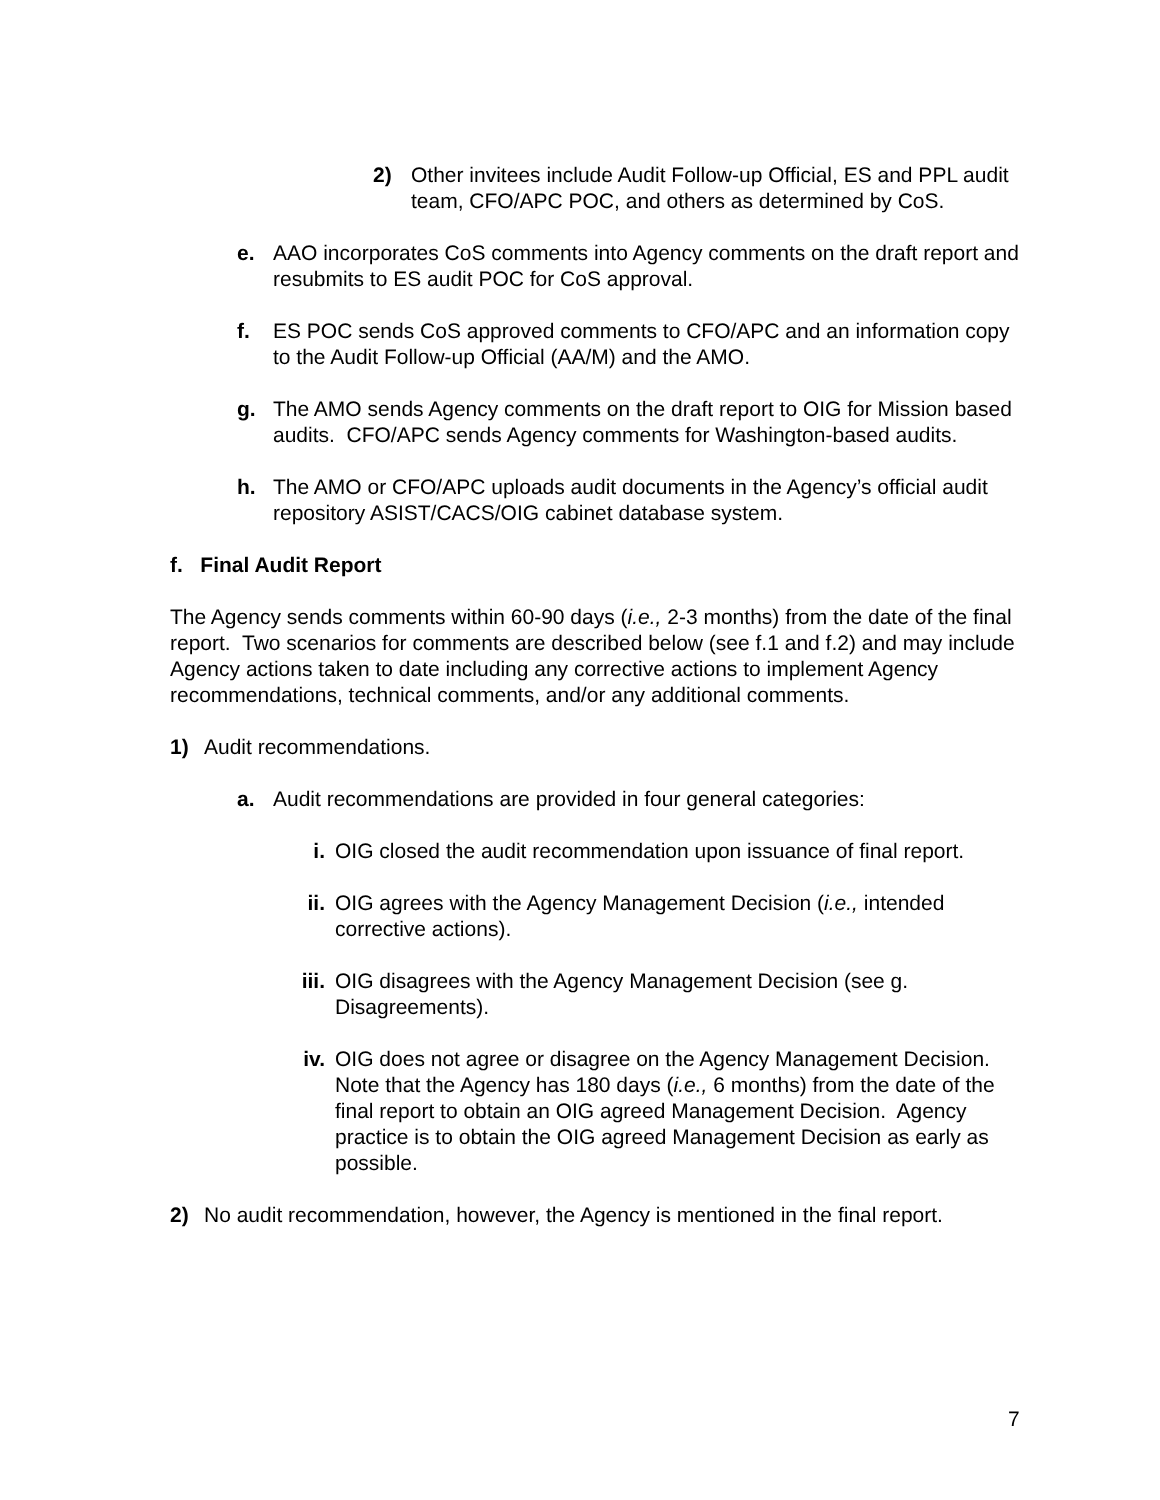2) Other invitees include Audit Follow-up Official, ES and PPL audit team, CFO/APC POC, and others as determined by CoS.
e. AAO incorporates CoS comments into Agency comments on the draft report and resubmits to ES audit POC for CoS approval.
f. ES POC sends CoS approved comments to CFO/APC and an information copy to the Audit Follow-up Official (AA/M) and the AMO.
g. The AMO sends Agency comments on the draft report to OIG for Mission based audits. CFO/APC sends Agency comments for Washington-based audits.
h. The AMO or CFO/APC uploads audit documents in the Agency’s official audit repository ASIST/CACS/OIG cabinet database system.
f. Final Audit Report
The Agency sends comments within 60-90 days (i.e., 2-3 months) from the date of the final report. Two scenarios for comments are described below (see f.1 and f.2) and may include Agency actions taken to date including any corrective actions to implement Agency recommendations, technical comments, and/or any additional comments.
1) Audit recommendations.
a. Audit recommendations are provided in four general categories:
i. OIG closed the audit recommendation upon issuance of final report.
ii. OIG agrees with the Agency Management Decision (i.e., intended corrective actions).
iii. OIG disagrees with the Agency Management Decision (see g. Disagreements).
iv. OIG does not agree or disagree on the Agency Management Decision. Note that the Agency has 180 days (i.e., 6 months) from the date of the final report to obtain an OIG agreed Management Decision. Agency practice is to obtain the OIG agreed Management Decision as early as possible.
2) No audit recommendation, however, the Agency is mentioned in the final report.
7